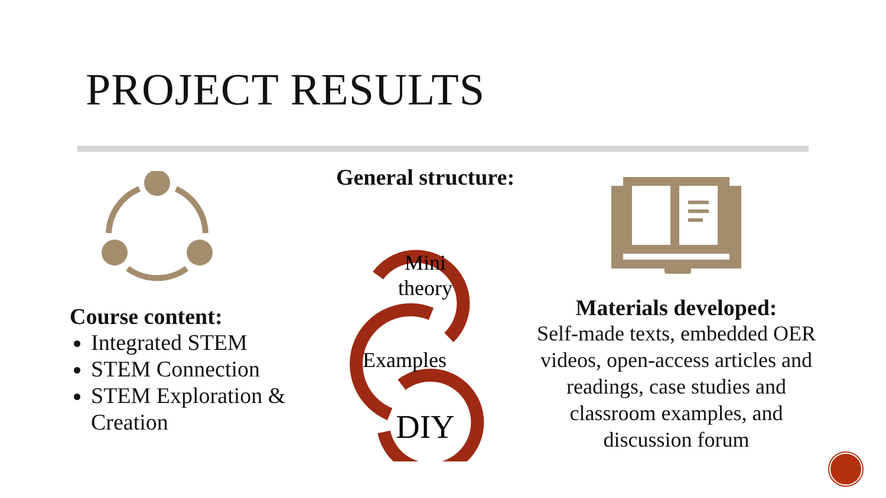PROJECT RESULTS
Course content:
Integrated STEM
STEM Connection
STEM Exploration & Creation
General structure:
Mini
theory
Examples
DIY
Materials developed:
Self-made texts, embedded OER videos, open-access articles and readings, case studies and classroom examples, and discussion forum